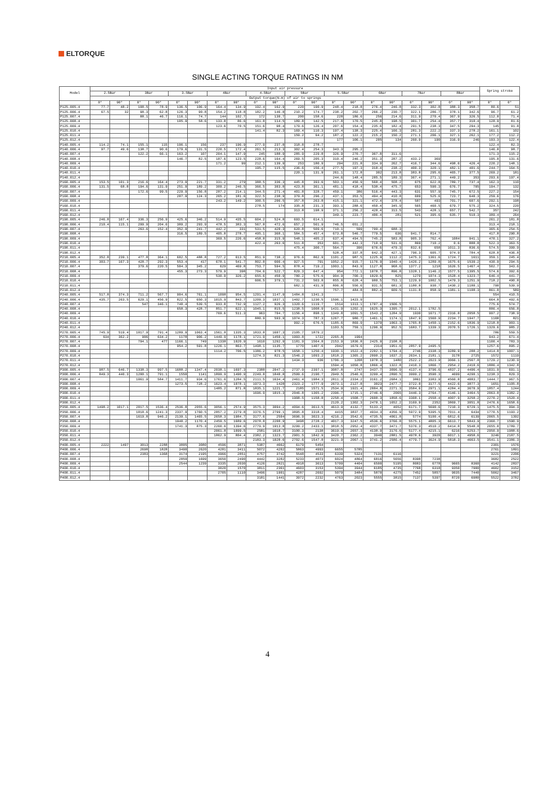ELTORQUE
SINGLE ACTING TORQUE RATINGS IN NM
| Model | Input air pressure | | | | | | | | | | | | | | | | | | | | Spring stroke | |
| --- | --- | --- | --- | --- | --- | --- | --- | --- | --- | --- | --- | --- | --- | --- | --- | --- | --- | --- | --- | --- | --- | --- |
| | 2.5Bar | | 3Bar | | 3.5Bar | | 4Bar | | 4.5Bar | | 5Bar | | 5.5Bar | | 6Bar | | 7Bar | | 8Bar | | | |
| | Output torque(N.m) of air to springs | | | | | | | | | | | | | | | | | | | | | |
| | 0° | 90° | 0° | 90° | 0° | 90° | 0° | 90° | 0° | 90° | 0° | 90° | 0° | 90° | 0° | 90° | 0° | 90° | 0° | 90° | 0° | 0° |
| P125.005.4 | 77.7 | 48.2 | 108.5 | 78.9 | 136.5 | 106.9 | 164.4 | 134.9 | 192.4 | 162.9 | 220 | 190.9 | 248.4 | 218.8 | 276.4 | 246.8 | 332.3 | 302.8 | 388.3 | 358.7 | 80.6 | 51 |
| P125.006.4 | 67.5 | 32 | 98.3 | 62.8 | 126.3 | 90.8 | 154.2 | 118.8 | 182.2 | 146.8 | 210.2 | 174.7 | 238.2 | 202.7 | 266.2 | 230.7 | 322.1 | 286.7 | 378.1 | 342.6 | 96.7 | 61.2 |
| P125.007.4 | | | 88.1 | 46.7 | 116.1 | 74.7 | 144 | 102.7 | 172 | 130.7 | 200 | 158.6 | 228 | 186.6 | 256 | 214.6 | 311.9 | 270.4 | 367.9 | 326.5 | 112.8 | 71.4 |
| P125.008.4 | | | | | 105.9 | 58.6 | 133.8 | 86.6 | 161.8 | 114.5 | 189.8 | 142.5 | 217.8 | 170.5 | 245.8 | 198.5 | 301.7 | 254.4 | 357.7 | 310.4 | 128.9 | 81.6 |
| P125.009.4 | | | | | | | 123.6 | 70.5 | 151.6 | 98.4 | 179.6 | 126.4 | 207.6 | 154.4 | 235.6 | 182.4 | 291.5 | 238.3 | 347.5 | 294.3 | 145 | 91.8 |
| P125.010.4 | | | | | | | | | 141.4 | 82.3 | 169.4 | 110.3 | 197.4 | 138.3 | 225.4 | 166.3 | 281.3 | 222.2 | 337.3 | 278.2 | 161.1 | 102 |
| P125.011.4 | | | | | | | | | | | 159.2 | 94.2 | 187.2 | 122.2 | 215.2 | 150.2 | 271.1 | 206.1 | 327.1 | 262.1 | 177.2 | 112.2 |
| P125.012.4 | | | | | | | | | | | | | 177 | 106.1 | 205 | 134 | 260.9 | 190 | 316.9 | 246 | 193.3 | 122.4 |
| P140.005.4 | 114.2 | 74.1 | 155.1 | 115 | 196.1 | 156 | 237 | 196.9 | 277.9 | 237.8 | 318.8 | 278.7 | | | | | | | | | 122.4 | 82.3 |
| P140.006.4 | 97.7 | 49.6 | 138.7 | 90.6 | 179.6 | 131.5 | 220.5 | 172.4 | 261.5 | 213.3 | 302.4 | 254.3 | 343.3 | 295.2 | | | | | | | 146.8 | 98.7 |
| P140.007.4 | | | 122.2 | 66.1 | 163.2 | 107 | 204.1 | 147.9 | 245 | 188.9 | 285.9 | 229.8 | 326.9 | 270.7 | 367.8 | 311.6 | | | | | 171.3 | 115.2 |
| P140.008.4 | | | | | 146.7 | 82.5 | 187.6 | 123.5 | 228.6 | 164.4 | 269.5 | 205.3 | 310.4 | 246.2 | 351.3 | 287.2 | 433.2 | 369 | | | 195.8 | 131.6 |
| P140.009.4 | | | | | | | 171.2 | 99 | 212.1 | 139.9 | 253 | 180.9 | 294 | 221.8 | 334.9 | 262.7 | 416.7 | 344.6 | 498.6 | 426.4 | 220.2 | 148.1 |
| P140.010.4 | | | | | | | | | 195.7 | 115.5 | 236.6 | 156.4 | 277.5 | 197.3 | 318.4 | 238.2 | 400.3 | 320.1 | 482.1 | 401.6 | 244.7 | 164.5 |
| P140.011.4 | | | | | | | | | | | 220.1 | 131.9 | 261.1 | 172.8 | 302 | 213.8 | 383.8 | 295.6 | 465.7 | 377.5 | 269.2 | 181 |
| P140.012.4 | | | | | | | | | | | | | 244.6 | 148.4 | 285.5 | 189.3 | 367.4 | 271.1 | 449.2 | 353 | 293.6 | 197.4 |
| P160.005.4 | 153.5 | 101.3 | 216.6 | 164.4 | 273.9 | 221.7 | 331.2 | 279 | 388.5 | 336.3 | 445.8 | 393.6 | 503.1 | 450.9 | 560.4 | 508.2 | 675 | 622.8 | 789.7 | 737.4 | 162.3 | 110 |
| P160.006.4 | 131.5 | 68.8 | 194.6 | 131.9 | 251.9 | 189.2 | 309.2 | 246.5 | 366.5 | 303.8 | 423.8 | 361.1 | 481.1 | 418.4 | 538.4 | 475.7 | 653 | 590.3 | 676.7 | 705 | 194.7 | 132 |
| P160.007.4 | | | 172.6 | 99.5 | 229.9 | 156.8 | 287.2 | 214.1 | 344.5 | 271.4 | 401.8 | 328.7 | 459.1 | 386 | 516.4 | 443.3 | 631 | 557.9 | 745.7 | 672.5 | 227.2 | 154 |
| P160.008.4 | | | | | 207.9 | 124.3 | 265.2 | 181.6 | 322.5 | 238.9 | 379.8 | 296.2 | 437.1 | 353.5 | 494.4 | 410.8 | 609 | 525.6 | 723.7 | 640.3 | 259.6 | 176 |
| P160.009.4 | | | | | | | 243.2 | 149.2 | 300.5 | 206.5 | 357.8 | 263.8 | 415.1 | 321.1 | 472.4 | 378.4 | 587 | 493 | 701.7 | 607.6 | 292.1 | 198 |
| P160.010.4 | | | | | | | | | 278.5 | 174 | 335.8 | 231.3 | 393.1 | 288.6 | 450.4 | 345.9 | 565 | 460.5 | 679.7 | 575.2 | 324.5 | 220 |
| P160.011.4 | | | | | | | | | | | 313.8 | 198.9 | 371.1 | 256.2 | 428.4 | 313.5 | 543 | 428.1 | 657.7 | 542.7 | 357 | 242 |
| P160.012.4 | | | | | | | | | | | | | 349.1 | 223.7 | 406.4 | 281 | 521 | 395.6 | 635.7 | 510.3 | 389.4 | 264 |
| P190.005.4 | 246.8 | 167.4 | 336.3 | 256.9 | 425.6 | 346.2 | 514.9 | 435.5 | 604.2 | 524.8 | 693.5 | 614.1 | | | | | | | | | 261.2 | 181.8 |
| P190.006.4 | 210.4 | 115.1 | 299.9 | 204.6 | 389.2 | 293.9 | 478.5 | 383.3 | 567.8 | 472.6 | 657.2 | 561.9 | 746.5 | 651.2 | | | | | | | 313.4 | 218.1 |
| P190.007.4 | | | 263.6 | 152.4 | 352.9 | 241.7 | 442.2 | 331 | 531.5 | 420.3 | 620.8 | 509.6 | 710.1 | 599 | 799.4 | 688.3 | | | | | 365.6 | 254.5 |
| P190.008.4 | | | | | 316.5 | 189.5 | 405.8 | 278.7 | 495.1 | 368.1 | 584.5 | 457.4 | 673.8 | 546.7 | 779.5 | 636 | 941.7 | 814.7 | | | 417.8 | 290.8 |
| P190.009.4 | | | | | | | 369.5 | 226.6 | 458.8 | 315.9 | 548.1 | 405.2 | 637.4 | 494.5 | 745.2 | 583.8 | 905.3 | 762.4 | 1084 | 941.1 | 470.1 | 327.2 |
| P190.010.4 | | | | | | | | | 422.4 | 263.6 | 511.8 | 353 | 601.1 | 442.3 | 710.9 | 531.6 | 869 | 710.2 | 0.6 | 888.8 | 522.3 | 363.5 |
| P190.011.4 | | | | | | | | | | | 475.4 | 300.7 | 564.7 | 390 | 676.6 | 479.3 | 832.6 | 658 | 1011.3 | 836.6 | 574.5 | 399.9 |
| P190.012.4 | | | | | | | | | | | | | 528.4 | 337.8 | 642.3 | 427.1 | 796.3 | 605.7 | 974.9 | 784.4 | 628.8 | 436.8 |
| P210.005.4 | 352.8 | 239.1 | 477.8 | 364.1 | 602.5 | 488.8 | 727.2 | 613.5 | 851.9 | 738.2 | 976.6 | 862.9 | 1101.2 | 987.5 | 1225.9 | 1112.2 | 1475.3 | 1361.6 | 1724.7 | 1611 | 359.1 | 245.4 |
| P210.006.4 | 303.7 | 167.3 | 428.7 | 292.3 | 553.4 | 417 | 678.1 | 541.7 | 802.8 | 666.4 | 927.5 | 791 | 1052.2 | 915.7 | 1176.9 | 1040.4 | 1426.2 | 1289.8 | 1675.6 | 1539.2 | 430.9 | 294.5 |
| P210.007.4 | | | 379.6 | 220.5 | 504.3 | 345.2 | 629 | 469.8 | 753.7 | 594.5 | 878.4 | 719.2 | 1003.1 | 843.9 | 1127.8 | 968.6 | 1377.2 | 1218 | 1626.5 | 1467.4 | 502.7 | 343.6 |
| P210.008.4 | | | | | 455.3 | 273.3 | 579.9 | 398 | 704.6 | 522.7 | 829.3 | 647.4 | 954 | 772.1 | 1078.7 | 896.8 | 1328.1 | 1146.2 | 1577.5 | 1395.5 | 574.6 | 392.6 |
| P210.009.4 | | | | | | | 530.9 | 326.2 | 655.6 | 450.9 | 780.2 | 575.6 | 904.9 | 700.3 | 1029.6 | 825 | 1279 | 1074.3 | 1528.4 | 1323.7 | 646.4 | 441.7 |
| P210.010.4 | | | | | | | | | 606.5 | 379.1 | 731.2 | 503.8 | 855.8 | 628.4 | 980.5 | 753.1 | 1229.9 | 1002.5 | 1479.3 | 1251.9 | 718.2 | 490.8 |
| P210.011.4 | | | | | | | | | | | 682.1 | 431.9 | 806.8 | 556.6 | 931.5 | 681.3 | 1180.8 | 930.7 | 1430.2 | 1180.1 | 790 | 539.9 |
| P210.012.4 | | | | | | | | | | | | | 757.7 | 484.8 | 882.4 | 609.5 | 1131.8 | 858.9 | 1381.1 | 1108.3 | 861.8 | 589 |
| P240.005.4 | 517.8 | 374.3 | 711.2 | 567.7 | 904.6 | 761.1 | 1098 | 954.5 | 1291.4 | 1147.9 | 1484.8 | 1341.3 | | | | | | | | | 554 | 410.5 |
| P240.006.4 | 435.7 | 263.5 | 629.1 | 456.9 | 822.5 | 650.3 | 1015.9 | 843.7 | 1209.3 | 1037.1 | 1402.7 | 1230.5 | 1596.1 | 1423.9 | | | | | | | 664.8 | 492.6 |
| P240.007.4 | | | 547 | 346.1 | 740.4 | 539.5 | 933.8 | 732.9 | 1127.2 | 926.3 | 1320.6 | 1119.7 | 1514 | 1313.1 | 1707.4 | 1506.5 | | | | | 775.6 | 574.7 |
| P240.008.4 | | | | | 658.3 | 428.7 | 851.7 | 622.1 | 1045.1 | 815.5 | 1238.5 | 1008.9 | 1431.9 | 1202.3 | 1625.3 | 1395.7 | 2012.1 | 1782.5 | | | 886.4 | 656.8 |
| P240.009.4 | | | | | | | 769.6 | 511.3 | 963 | 704.7 | 1156.4 | 898.1 | 1349.8 | 1091.5 | 1543.2 | 1284.9 | 1930 | 1671.7 | 2316.8 | 2058.5 | 997.2 | 738.9 |
| P240.010.4 | | | | | | | | | 880.9 | 593.9 | 1074.3 | 787.3 | 1267.7 | 980.7 | 1461.1 | 1174.1 | 1847.9 | 1560.9 | 2234.7 | 1947.7 | 1108 | 821 |
| P240.011.4 | | | | | | | | | | | 992.2 | 676.5 | 1185.6 | 869.9 | 1379 | 1063.3 | 1765.8 | 1450.1 | 2152.6 | 1836.9 | 1218.8 | 903.1 |
| P240.012.4 | | | | | | | | | | | | | 1103.5 | 759.1 | 1296.9 | 952.5 | 1683.7 | 1339.3 | 2070.5 | 1726.1 | 1329.6 | 985.2 |
| P270.005.4 | 745.9 | 519.4 | 1017.9 | 791.4 | 1289.9 | 1063.4 | 1561.8 | 1335.3 | 1833.8 | 1607.3 | 2105.7 | 1879.2 | | | | | | | | | 786 | 559.5 |
| P270.006.4 | 634 | 362.2 | 906 | 634.2 | 1178 | 906.2 | 1449.9 | 1178.1 | 1721.9 | 1450.1 | 1993.8 | 1722 | 2265.8 | 1994 | | | | | | | 943.2 | 671.4 |
| P270.007.4 | | | 794.1 | 477 | 1166.1 | 749 | 1338 | 1020.9 | 1610 | 1292.9 | 1181.9 | 1564.8 | 2153.9 | 1836.8 | 2425.9 | 2108.8 | | | | | 1100.4 | 783.3 |
| P270.008.4 | | | | | 954.2 | 591.8 | 1226.1 | 863.7 | 1498.1 | 1135.7 | 1770 | 1407.6 | 2042 | 1679.6 | 2314 | 1951.6 | 2857.9 | 2495.5 | | | 1257.6 | 895.2 |
| P270.009.4 | | | | | | | 1114.2 | 706.5 | 1386.2 | 978.5 | 1658.1 | 1250.4 | 1930.1 | 1522.4 | 2202.1 | 1794.4 | 2746 | 2338.3 | 3289.9 | 288.2 | 1414.8 | 1007.1 |
| P270.010.4 | | | | | | | | | 1274.3 | 821.3 | 1546.2 | 1093.2 | 1818.2 | 1365.2 | 2090.2 | 1637.2 | 2634.1 | 2181.1 | 3178 | 2725 | 1572 | 1119 |
| P270.011.4 | | | | | | | | | | | 1434.3 | 936 | 1706.3 | 1208 | 1978.3 | 1480 | 2522.2 | 2023.9 | 3066.1 | 2567.8 | 1729.2 | 1230.9 |
| P270.012.4 | | | | | | | | | | | | | 1594.4 | 1050.8 | 1866.4 | 1322.8 | 2410.3 | 1866.7 | 2954.2 | 2410.6 | 1886.4 | 1342.8 |
| P300.005.4 | 987.5 | 646.7 | 1338.3 | 997.5 | 1688.2 | 1347.4 | 2038.1 | 1697.3 | 2388 | 2047.2 | 2737.9 | 2397.1 | 3087.8 | 2747 | 3437.7 | 3096.9 | 4137.4 | 3796.6 | 4837.2 | 4496.4 | 1031.9 | 691.1 |
| P300.006.4 | 849.3 | 440.3 | 1200.1 | 791.1 | 1550 | 1141 | 1899.9 | 1490.9 | 2249.8 | 1840.8 | 2599.6 | 2190.7 | 2949.5 | 2540.6 | 3299.4 | 2890.5 | 3999.2 | 3590.3 | 4699 | 4290.1 | 1238.3 | 829.3 |
| P300.007.4 | | | 1061.9 | 584.7 | 1411.7 | 934.6 | 1761.6 | 1284.5 | 2111.5 | 1634.4 | 2461.4 | 1984.3 | 2811.3 | 2334.2 | 3161.2 | 2684.1 | 3861 | 3383.9 | 4560.8 | 4083.7 | 1444.7 | 967.5 |
| P300.008.4 | | | | | 1273.5 | 728.2 | 1623.4 | 1078.1 | 1973.3 | 1428 | 2323.2 | 1777.9 | 2673.1 | 2127.8 | 3023 | 2477.7 | 3722.8 | 3177.5 | 4422.6 | 3877.3 | 1651 | 1105.8 |
| P300.009.4 | | | | | | | 1485.2 | 871.8 | 1835.1 | 1221.7 | 2185 | 1571.5 | 2534.9 | 1921.4 | 2884.8 | 2271.3 | 3584.6 | 2971.1 | 4284.4 | 3670.9 | 1857.4 | 1244 |
| P300.010.4 | | | | | | | | | 1696.9 | 1015.3 | 2046.8 | 1365.2 | 2396.7 | 1715.1 | 2746.6 | 2065 | 3446.3 | 2764.7 | 4146.1 | 3464.5 | 2063.8 | 1382.2 |
| P300.011.4 | | | | | | | | | | | 1908.5 | 1158.8 | 2258.4 | 1508.7 | 2608.3 | 1858.6 | 3308.1 | 2558.4 | 4007.9 | 3258.2 | 2270.2 | 1520.4 |
| P300.012.4 | | | | | | | | | | | | | 2120.2 | 1302.3 | 2470.1 | 1652.2 | 3169.9 | 2352 | 3869.7 | 3051.8 | 2476.6 | 1658.6 |
| P350.005.4 | 1498.2 | 1017.1 | 2017.5 | 1536.4 | 2536.8 | 2055.6 | 3056.1 | 2574.9 | 3575.3 | 3094.2 | 4094.6 | 3613.5 | 4613.9 | 4132.7 | 5133.2 | 4652 | 6171.7 | 5690.6 | 7210.3 | 6729.1 | 1475.5 | 994.3 |
| P350.006.4 | | | 1818.6 | 1241.3 | 2337.9 | 1760.5 | 2857.2 | 2279.8 | 3376.5 | 2799.1 | 3895.8 | 3318.4 | 4415 | 3837.7 | 4934.3 | 4356.9 | 5972.9 | 5395.5 | 7011.4 | 6434 | 1770.5 | 1193.2 |
| P350.007.4 | | | 1619.8 | 946.2 | 2139.1 | 1465.5 | 2658.3 | 1984.7 | 3177.6 | 2504 | 3696.9 | 3023.3 | 4216.2 | 3542.6 | 4735.5 | 4061.8 | 5774 | 5100.4 | 6812.6 | 6139 | 2065.5 | 1392 |
| P350.008.4 | | | | | 1940.2 | 1170.4 | 2459.5 | 1689.6 | 2978.8 | 2208.9 | 3498 | 2728.2 | 4017.3 | 3247.5 | 4536.6 | 3766.8 | 5575.1 | 4805.3 | 6613.7 | 5843.9 | 2360.7 | 1590.9 |
| P350.009.4 | | | | | 1741.3 | 875.3 | 2260.6 | 1394.6 | 2779.9 | 1913.8 | 3299.2 | 2433.1 | 3818.5 | 2952.4 | 4337.7 | 3471.7 | 5376.3 | 4510.2 | 6414.8 | 5548.8 | 2655.8 | 1789.7 |
| P350.010.4 | | | | | | | 2061.8 | 1099.5 | 2581 | 1618.7 | 3100.3 | 2138 | 3619.6 | 2657.3 | 4138.9 | 3176.6 | 5177.4 | 4215.1 | 6216 | 5253.7 | 2950.9 | 1988.6 |
| P350.011.4 | | | | | | | 1862.9 | 804.4 | 2382.2 | 1323.7 | 2901.5 | 1842.9 | 3420.7 | 2362.2 | 3940 | 2881.5 | 4978.6 | 3920 | 6017.1 | 4958.6 | 3246 | 2187.5 |
| P350.012.4 | | | | | | | | | 2183.3 | 1028.6 | 2702.6 | 1547.8 | 3221.9 | 2067.1 | 3741.2 | 2586.4 | 4779.7 | 3624.9 | 5818.3 | 4663.5 | 3541.1 | 2386.3 |
| P400.005.4 | 2222 | 1497 | 3013 | 2288 | 3805 | 3080 | 4596 | 3871 | 5387 | 4662 | 6179 | 5454 | | | | | | | | | 2301 | 1576 |
| P400.006.4 | | | 2698 | 1828 | 3490 | 2620 | 4281 | 3411 | 5072 | 4202 | 5863 | 4993 | 6655 | 5785 | | | | | | | 2761 | 1891 |
| P400.007.4 | | | 2383 | 1368 | 3174 | 2195 | 3966 | 2851 | 4757 | 3742 | 5548 | 4533 | 6339 | 5324 | 7131 | 6116 | | | | | 3221 | 2206 |
| P400.008.4 | | | | | 2859 | 1699 | 3650 | 2490 | 4442 | 3282 | 5233 | 4073 | 6024 | 4864 | 6816 | 5656 | 8398 | 7238 | | | 3682 | 2522 |
| P400.009.4 | | | | | 2544 | 1239 | 3335 | 2030 | 4126 | 2821 | 4918 | 3613 | 5709 | 4404 | 6500 | 5195 | 8083 | 6778 | 9665 | 8360 | 4142 | 2837 |
| P400.010.4 | | | | | | | 3020 | 1570 | 3811 | 2361 | 4603 | 3153 | 5394 | 3944 | 6185 | 4735 | 7768 | 6318 | 9350 | 7900 | 4602 | 3152 |
| P400.011.4 | | | | | | | 2705 | 1110 | 3496 | 1901 | 4287 | 2692 | 5079 | 3484 | 5870 | 4275 | 7452 | 5857 | 9035 | 7440 | 5062 | 3467 |
| P400.012.4 | | | | | | | | | 3181 | 1441 | 3972 | 2232 | 4763 | 2023 | 5555 | 3815 | 7137 | 5397 | 8720 | 6980 | 5522 | 3782 |
4